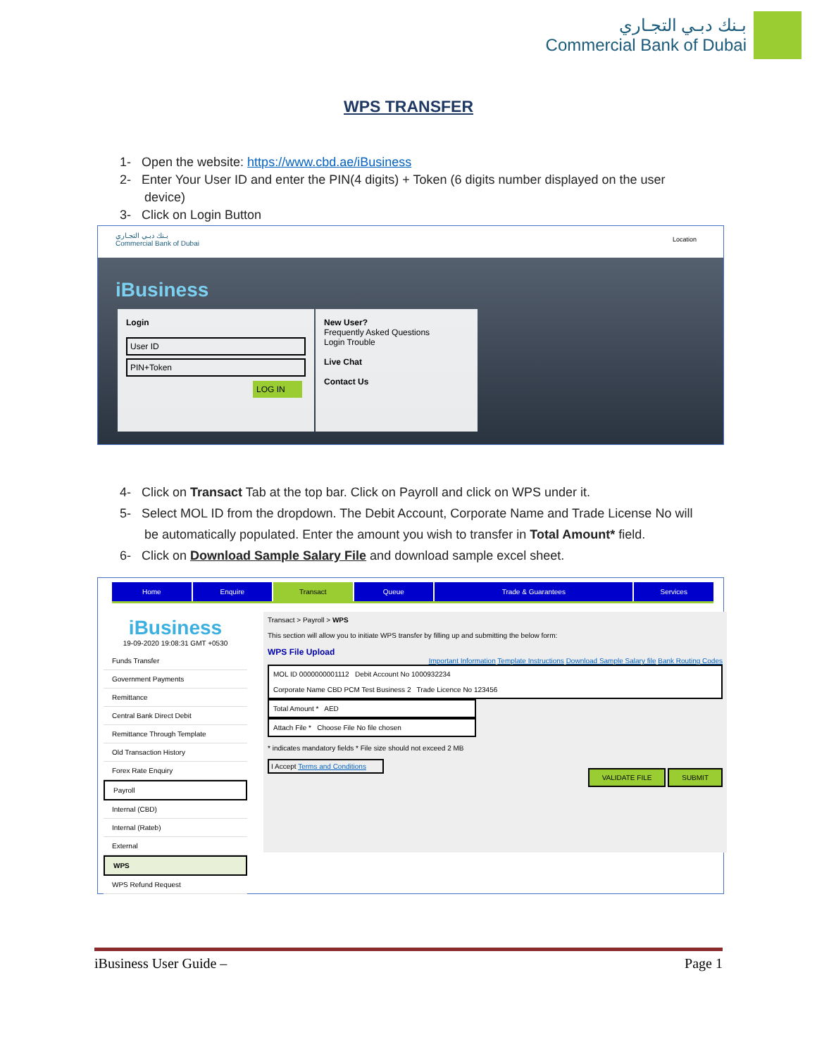بـنك دبـي التجـاري
Commercial Bank of Dubai
WPS TRANSFER
1- Open the website: https://www.cbd.ae/iBusiness
2- Enter Your User ID and enter the PIN(4 digits) + Token (6 digits number displayed on the user device)
3- Click on Login Button
بـنك دبـي التجـاري
Commercial Bank of Dubai
Location
iBusiness
Login
User ID
PIN+Token
LOG IN
New User?
Frequently Asked Questions
Login Trouble
Live Chat
Contact Us
4- Click on Transact Tab at the top bar. Click on Payroll and click on WPS under it.
5- Select MOL ID from the dropdown. The Debit Account, Corporate Name and Trade License No will be automatically populated. Enter the amount you wish to transfer in Total Amount* field.
6- Click on Download Sample Salary File and download sample excel sheet.
Home Enquire Transact Queue Trade & Guarantees Services
iBusiness
19-09-2020 19:08:31 GMT +0530
Funds Transfer
Government Payments
Remittance
Central Bank Direct Debit
Remittance Through Template
Old Transaction History
Forex Rate Enquiry
Payroll
Internal (CBD)
Internal (Rateb)
External
WPS
WPS Refund Request
Transact > Payroll > WPS
This section will allow you to initiate WPS transfer by filling up and submitting the below form:
WPS File Upload
Important Information Template Instructions Download Sample Salary file Bank Routing Codes
MOL ID 0000000001112 Debit Account No 1000932234
Corporate Name CBD PCM Test Business 2 Trade Licence No 123456
Total Amount * AED
Attach File * Choose File No file chosen
* indicates mandatory fields * File size should not exceed 2 MB
I Accept Terms and Conditions
VALIDATE FILE SUBMIT
iBusiness User Guide – Page 1